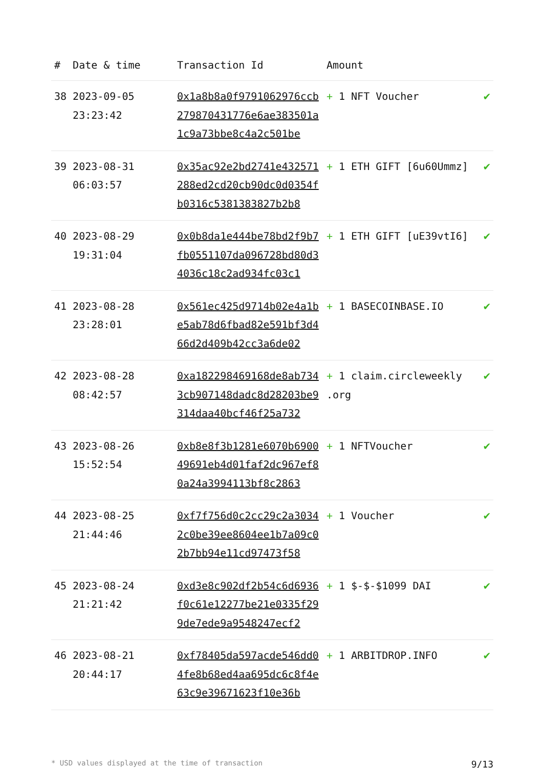| # | Date & time | Transaction Id | Amount | |
| --- | --- | --- | --- | --- |
| 38 | 2023-09-05 23:23:42 | 0x1a8b8a0f9791062976ccb279870431776e6ae383501a1c9a73bbe8c4a2c501be | + 1 NFT Voucher | ✔ |
| 39 | 2023-08-31 06:03:57 | 0x35ac92e2bd2741e432571288ed2cd20cb90dc0d0354fb0316c5381383827b2b8 | + 1 ETH GIFT [6u60Ummz] | ✔ |
| 40 | 2023-08-29 19:31:04 | 0x0b8da1e444be78bd2f9b7fb0551107da096728bd80d34036c18c2ad934fc03c1 | + 1 ETH GIFT [uE39vtI6] | ✔ |
| 41 | 2023-08-28 23:28:01 | 0x561ec425d9714b02e4a1be5ab78d6fbad82e591bf3d466d2d409b42cc3a6de02 | + 1 BASECOINBASE.IO | ✔ |
| 42 | 2023-08-28 08:42:57 | 0xa182298469168de8ab7343cb907148dadc8d28203be9314daa40bcf46f25a732 | + 1 claim.circleweekly .org | ✔ |
| 43 | 2023-08-26 15:52:54 | 0xb8e8f3b1281e6070b690049691eb4d01faf2dc967ef80a24a3994113bf8c2863 | + 1 NFTVoucher | ✔ |
| 44 | 2023-08-25 21:44:46 | 0xf7f756d0c2cc29c2a30342c0be39ee8604ee1b7a09c02b7bb94e11cd97473f58 | + 1 Voucher | ✔ |
| 45 | 2023-08-24 21:21:42 | 0xd3e8c902df2b54c6d6936f0c61e12277be21e0335f299de7ede9a9548247ecf2 | + 1 $-$-$1099 DAI | ✔ |
| 46 | 2023-08-21 20:44:17 | 0xf78405da597acde546dd04fe8b68ed4aa695dc6c8f4e63c9e39671623f10e36b | + 1 ARBITDROP.INFO | ✔ |
* USD values displayed at the time of transaction 9/13